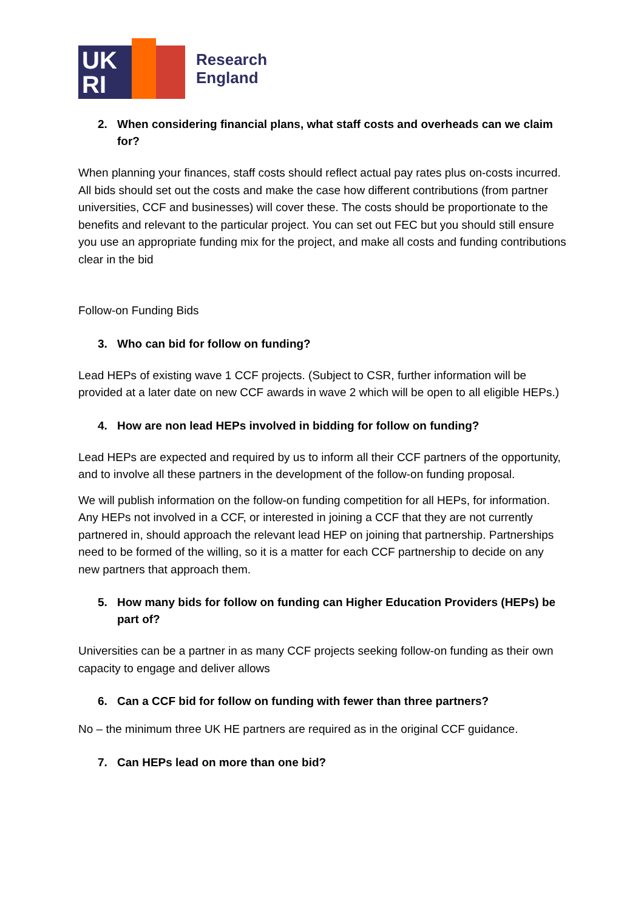UK
RI
Research
England
2. When considering financial plans, what staff costs and overheads can we claim for?
When planning your finances, staff costs should reflect actual pay rates plus on-costs incurred. All bids should set out the costs and make the case how different contributions (from partner universities, CCF and businesses) will cover these. The costs should be proportionate to the benefits and relevant to the particular project. You can set out FEC but you should still ensure you use an appropriate funding mix for the project, and make all costs and funding contributions clear in the bid
Follow-on Funding Bids
3. Who can bid for follow on funding?
Lead HEPs of existing wave 1 CCF projects. (Subject to CSR, further information will be provided at a later date on new CCF awards in wave 2 which will be open to all eligible HEPs.)
4. How are non lead HEPs involved in bidding for follow on funding?
Lead HEPs are expected and required by us to inform all their CCF partners of the opportunity, and to involve all these partners in the development of the follow-on funding proposal.
We will publish information on the follow-on funding competition for all HEPs, for information. Any HEPs not involved in a CCF, or interested in joining a CCF that they are not currently partnered in, should approach the relevant lead HEP on joining that partnership. Partnerships need to be formed of the willing, so it is a matter for each CCF partnership to decide on any new partners that approach them.
5. How many bids for follow on funding can Higher Education Providers (HEPs) be part of?
Universities can be a partner in as many CCF projects seeking follow-on funding as their own capacity to engage and deliver allows
6. Can a CCF bid for follow on funding with fewer than three partners?
No – the minimum three UK HE partners are required as in the original CCF guidance.
7. Can HEPs lead on more than one bid?